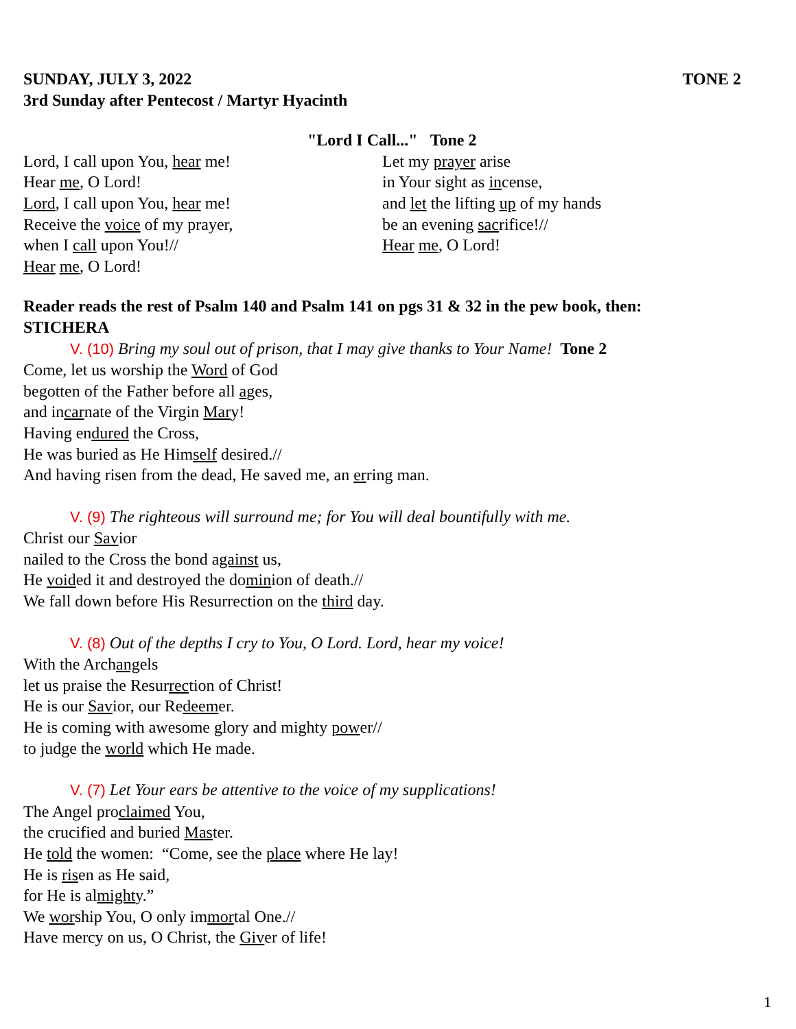SUNDAY, JULY 3, 2022 TONE 2
3rd Sunday after Pentecost / Martyr Hyacinth
"Lord I Call..." Tone 2
Lord, I call upon You, hear me!
Hear me, O Lord!
Lord, I call upon You, hear me!
Receive the voice of my prayer,
when I call upon You!//
Hear me, O Lord!
Let my prayer arise
in Your sight as incense,
and let the lifting up of my hands
be an evening sacrifice!//
Hear me, O Lord!
Reader reads the rest of Psalm 140 and Psalm 141 on pgs 31 & 32 in the pew book, then:
STICHERA
V. (10) Bring my soul out of prison, that I may give thanks to Your Name! Tone 2
Come, let us worship the Word of God
begotten of the Father before all ages,
and incarnate of the Virgin Mary!
Having endured the Cross,
He was buried as He Himself desired.//
And having risen from the dead, He saved me, an erring man.
V. (9) The righteous will surround me; for You will deal bountifully with me.
Christ our Savior
nailed to the Cross the bond against us,
He voided it and destroyed the dominion of death.//
We fall down before His Resurrection on the third day.
V. (8) Out of the depths I cry to You, O Lord. Lord, hear my voice!
With the Archangels
let us praise the Resurrection of Christ!
He is our Savior, our Redeemer.
He is coming with awesome glory and mighty power//
to judge the world which He made.
V. (7) Let Your ears be attentive to the voice of my supplications!
The Angel proclaimed You,
the crucified and buried Master.
He told the women: “Come, see the place where He lay!
He is risen as He said,
for He is almighty.”
We worship You, O only immortal One.//
Have mercy on us, O Christ, the Giver of life!
1